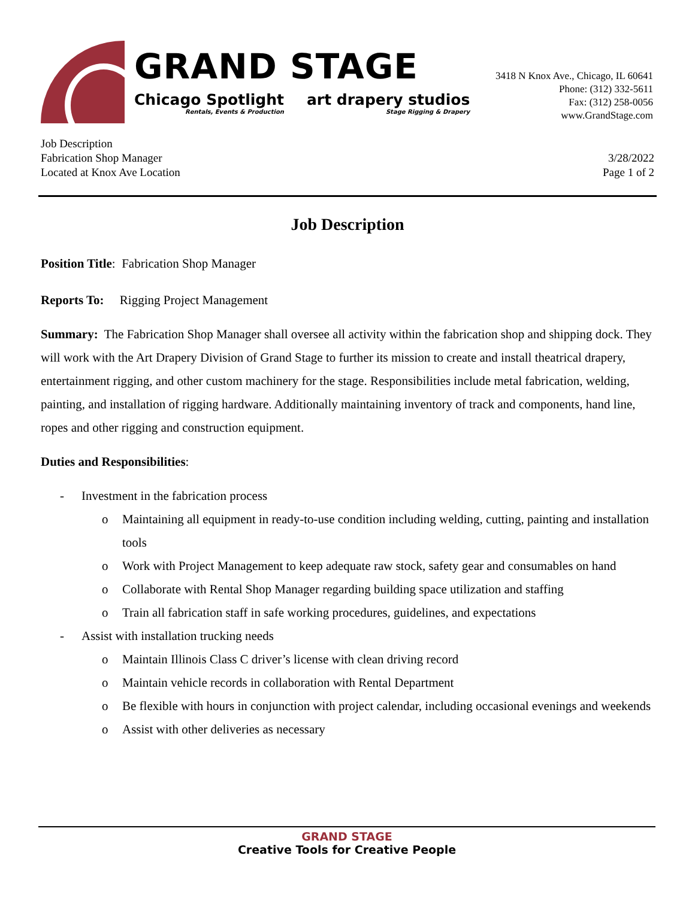GRAND STAGE
Chicago Spotlight
Rentals, Events & Production
art drapery studios
Stage Rigging & Drapery
3418 N Knox Ave., Chicago, IL 60641
Phone: (312) 332-5611
Fax: (312) 258-0056
www.GrandStage.com
Job Description
Fabrication Shop Manager
Located at Knox Ave Location
3/28/2022
Page 1 of 2
Job Description
Position Title: Fabrication Shop Manager
Reports To: Rigging Project Management
Summary: The Fabrication Shop Manager shall oversee all activity within the fabrication shop and shipping dock. They will work with the Art Drapery Division of Grand Stage to further its mission to create and install theatrical drapery, entertainment rigging, and other custom machinery for the stage. Responsibilities include metal fabrication, welding, painting, and installation of rigging hardware. Additionally maintaining inventory of track and components, hand line, ropes and other rigging and construction equipment.
Duties and Responsibilities:
- Investment in the fabrication process
o Maintaining all equipment in ready-to-use condition including welding, cutting, painting and installation tools
o Work with Project Management to keep adequate raw stock, safety gear and consumables on hand
o Collaborate with Rental Shop Manager regarding building space utilization and staffing
o Train all fabrication staff in safe working procedures, guidelines, and expectations
- Assist with installation trucking needs
o Maintain Illinois Class C driver’s license with clean driving record
o Maintain vehicle records in collaboration with Rental Department
o Be flexible with hours in conjunction with project calendar, including occasional evenings and weekends
o Assist with other deliveries as necessary
GRAND STAGE
Creative Tools for Creative People